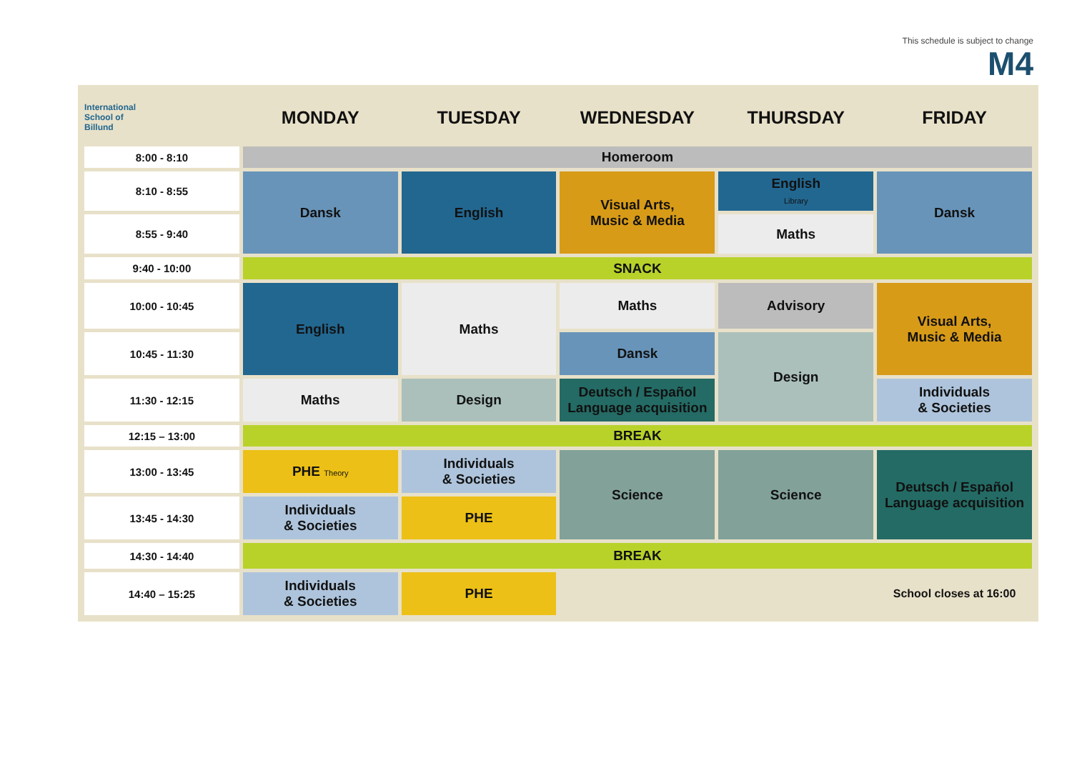This schedule is subject to change
M4
| International School of Billund | MONDAY | TUESDAY | WEDNESDAY | THURSDAY | FRIDAY |
| --- | --- | --- | --- | --- | --- |
| 8:00 - 8:10 | Homeroom | | | | |
| 8:10 - 8:55 | Dansk | English | Visual Arts, Music & Media | English Library | Dansk |
| 8:55 - 9:40 | | | | Maths | |
| 9:40 - 10:00 | SNACK | | | | |
| 10:00 - 10:45 | English | Maths | Maths | Advisory | Visual Arts, Music & Media |
| 10:45 - 11:30 | | | Dansk | Design | |
| 11:30 - 12:15 | Maths | Design | Deutsch / Español Language acquisition | | Individuals & Societies |
| 12:15 – 13:00 | BREAK | | | | |
| 13:00 - 13:45 | PHE Theory | Individuals & Societies | Science | Science | Deutsch / Español Language acquisition |
| 13:45 - 14:30 | Individuals & Societies | PHE | | | |
| 14:30 - 14:40 | BREAK | | | | |
| 14:40 – 15:25 | Individuals & Societies | PHE | | | School closes at 16:00 |